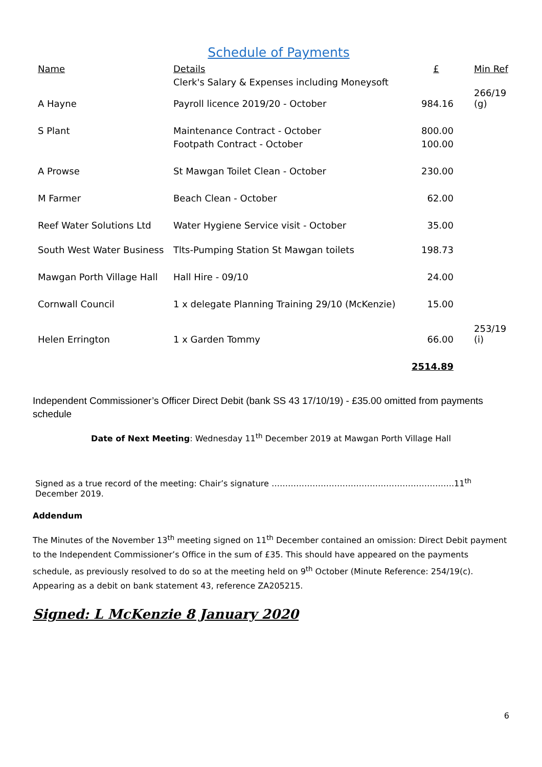Schedule of Payments
| Name | Details | £ | Min Ref |
| --- | --- | --- | --- |
| | Clerk's Salary & Expenses including Moneysoft | | |
| A Hayne | Payroll licence 2019/20 - October | 984.16 | 266/19 (g) |
| S Plant | Maintenance Contract - October | 800.00 | |
| | Footpath Contract - October | 100.00 | |
| A Prowse | St Mawgan Toilet Clean - October | 230.00 | |
| M Farmer | Beach Clean - October | 62.00 | |
| Reef Water Solutions Ltd | Water Hygiene Service visit - October | 35.00 | |
| South West Water Business | Tlts-Pumping Station St Mawgan toilets | 198.73 | |
| Mawgan Porth Village Hall | Hall Hire - 09/10 | 24.00 | |
| Cornwall Council | 1 x delegate Planning Training 29/10 (McKenzie) | 15.00 | |
| Helen Errington | 1 x Garden Tommy | 66.00 | 253/19 (i) |
| | | 2514.89 | |
Independent Commissioner’s Officer Direct Debit (bank SS 43 17/10/19) - £35.00 omitted from payments schedule
Date of Next Meeting: Wednesday 11<sup>th</sup> December 2019 at Mawgan Porth Village Hall
Signed as a true record of the meeting: Chair’s signature ………………………………………………………….11<sup>th</sup> December 2019.
Addendum
The Minutes of the November 13<sup>th</sup> meeting signed on 11<sup>th</sup> December contained an omission: Direct Debit payment to the Independent Commissioner’s Office in the sum of £35. This should have appeared on the payments schedule, as previously resolved to do so at the meeting held on 9<sup>th</sup> October (Minute Reference: 254/19(c). Appearing as a debit on bank statement 43, reference ZA205215.
Signed: L McKenzie 8 January 2020
6